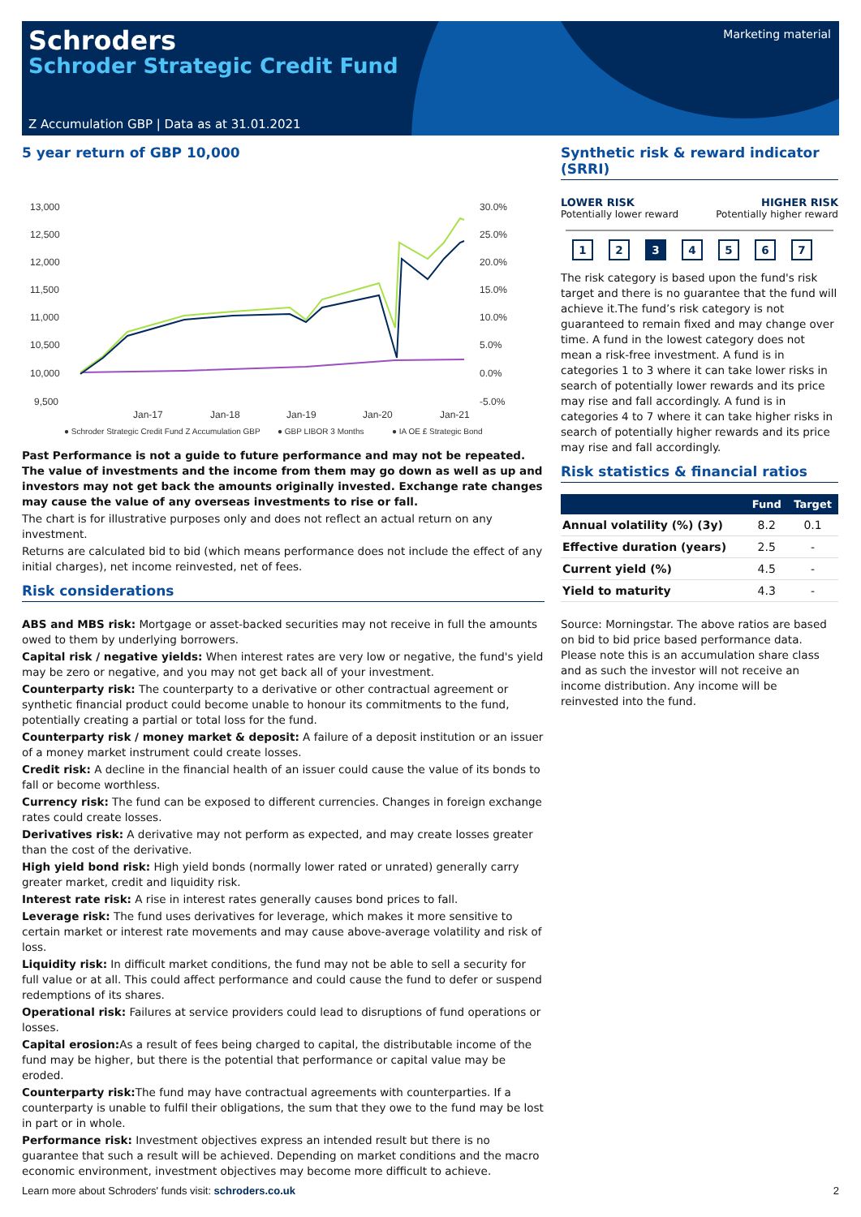Schroders
Schroder Strategic Credit Fund
Marketing material
Z Accumulation GBP | Data as at 31.01.2021
5 year return of GBP 10,000
13,000
12,500
12,000
11,500
11,000
10,500
10,000
9,500
30.0%
25.0%
20.0%
15.0%
10.0%
5.0%
0.0%
-5.0%
Jan-17
Jan-18
Jan-19
Jan-20
Jan-21
● Schroder Strategic Credit Fund Z Accumulation GBP
● GBP LIBOR 3 Months
● IA OE £ Strategic Bond
Past Performance is not a guide to future performance and may not be repeated. The value of investments and the income from them may go down as well as up and investors may not get back the amounts originally invested. Exchange rate changes may cause the value of any overseas investments to rise or fall.
The chart is for illustrative purposes only and does not reflect an actual return on any investment.
Returns are calculated bid to bid (which means performance does not include the effect of any initial charges), net income reinvested, net of fees.
Risk considerations
ABS and MBS risk: Mortgage or asset-backed securities may not receive in full the amounts owed to them by underlying borrowers.
Capital risk / negative yields: When interest rates are very low or negative, the fund's yield may be zero or negative, and you may not get back all of your investment.
Counterparty risk: The counterparty to a derivative or other contractual agreement or synthetic financial product could become unable to honour its commitments to the fund, potentially creating a partial or total loss for the fund.
Counterparty risk / money market & deposit: A failure of a deposit institution or an issuer of a money market instrument could create losses.
Credit risk: A decline in the financial health of an issuer could cause the value of its bonds to fall or become worthless.
Currency risk: The fund can be exposed to different currencies. Changes in foreign exchange rates could create losses.
Derivatives risk: A derivative may not perform as expected, and may create losses greater than the cost of the derivative.
High yield bond risk: High yield bonds (normally lower rated or unrated) generally carry greater market, credit and liquidity risk.
Interest rate risk: A rise in interest rates generally causes bond prices to fall.
Leverage risk: The fund uses derivatives for leverage, which makes it more sensitive to certain market or interest rate movements and may cause above-average volatility and risk of loss.
Liquidity risk: In difficult market conditions, the fund may not be able to sell a security for full value or at all. This could affect performance and could cause the fund to defer or suspend redemptions of its shares.
Operational risk: Failures at service providers could lead to disruptions of fund operations or losses.
Capital erosion: As a result of fees being charged to capital, the distributable income of the fund may be higher, but there is the potential that performance or capital value may be eroded.
Counterparty risk: The fund may have contractual agreements with counterparties. If a counterparty is unable to fulfil their obligations, the sum that they owe to the fund may be lost in part or in whole.
Performance risk: Investment objectives express an intended result but there is no guarantee that such a result will be achieved. Depending on market conditions and the macro economic environment, investment objectives may become more difficult to achieve.
Synthetic risk & reward indicator (SRRI)
LOWER RISK
Potentially lower reward
HIGHER RISK
Potentially higher reward
1234567
The risk category is based upon the fund's risk target and there is no guarantee that the fund will achieve it.The fund’s risk category is not guaranteed to remain fixed and may change over time. A fund in the lowest category does not mean a risk-free investment. A fund is in categories 1 to 3 where it can take lower risks in search of potentially lower rewards and its price may rise and fall accordingly. A fund is in categories 4 to 7 where it can take higher risks in search of potentially higher rewards and its price may rise and fall accordingly.
Risk statistics & financial ratios
| | Fund | Target |
| --- | --- | --- |
| Annual volatility (%) (3y) | 8.2 | 0.1 |
| Effective duration (years) | 2.5 | - |
| Current yield (%) | 4.5 | - |
| Yield to maturity | 4.3 | - |
Source: Morningstar. The above ratios are based on bid to bid price based performance data. Please note this is an accumulation share class and as such the investor will not receive an income distribution. Any income will be reinvested into the fund.
Learn more about Schroders' funds visit: schroders.co.uk 2